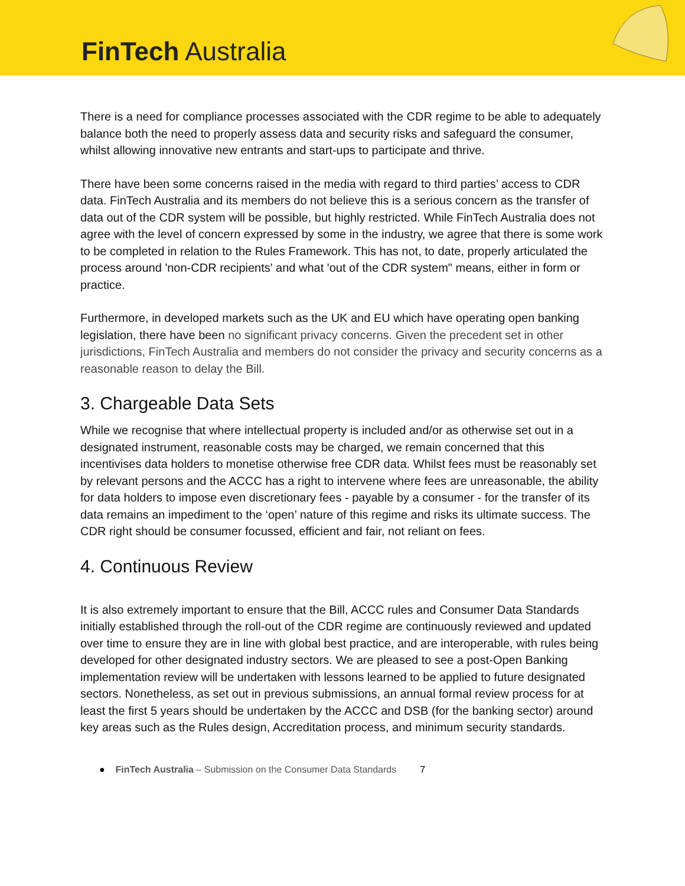FinTech Australia
There is a need for compliance processes associated with the CDR regime to be able to adequately balance both the need to properly assess data and security risks and safeguard the consumer, whilst allowing innovative new entrants and start-ups to participate and thrive.
There have been some concerns raised in the media with regard to third parties’ access to CDR data. FinTech Australia and its members do not believe this is a serious concern as the transfer of data out of the CDR system will be possible, but highly restricted. While FinTech Australia does not agree with the level of concern expressed by some in the industry, we agree that there is some work to be completed in relation to the Rules Framework. This has not, to date, properly articulated the process around 'non-CDR recipients' and what 'out of the CDR system" means, either in form or practice.
Furthermore, in developed markets such as the UK and EU which have operating open banking legislation, there have been no significant privacy concerns. Given the precedent set in other jurisdictions, FinTech Australia and members do not consider the privacy and security concerns as a reasonable reason to delay the Bill.
3. Chargeable Data Sets
While we recognise that where intellectual property is included and/or as otherwise set out in a designated instrument, reasonable costs may be charged, we remain concerned that this incentivises data holders to monetise otherwise free CDR data. Whilst fees must be reasonably set by relevant persons and the ACCC has a right to intervene where fees are unreasonable, the ability for data holders to impose even discretionary fees - payable by a consumer - for the transfer of its data remains an impediment to the ‘open’ nature of this regime and risks its ultimate success. The CDR right should be consumer focussed, efficient and fair, not reliant on fees.
4. Continuous Review
It is also extremely important to ensure that the Bill, ACCC rules and Consumer Data Standards initially established through the roll-out of the CDR regime are continuously reviewed and updated over time to ensure they are in line with global best practice, and are interoperable, with rules being developed for other designated industry sectors. We are pleased to see a post-Open Banking implementation review will be undertaken with lessons learned to be applied to future designated sectors. Nonetheless, as set out in previous submissions, an annual formal review process for at least the first 5 years should be undertaken by the ACCC and DSB (for the banking sector) around key areas such as the Rules design, Accreditation process, and minimum security standards.
● FinTech Australia – Submission on the Consumer Data Standards 7